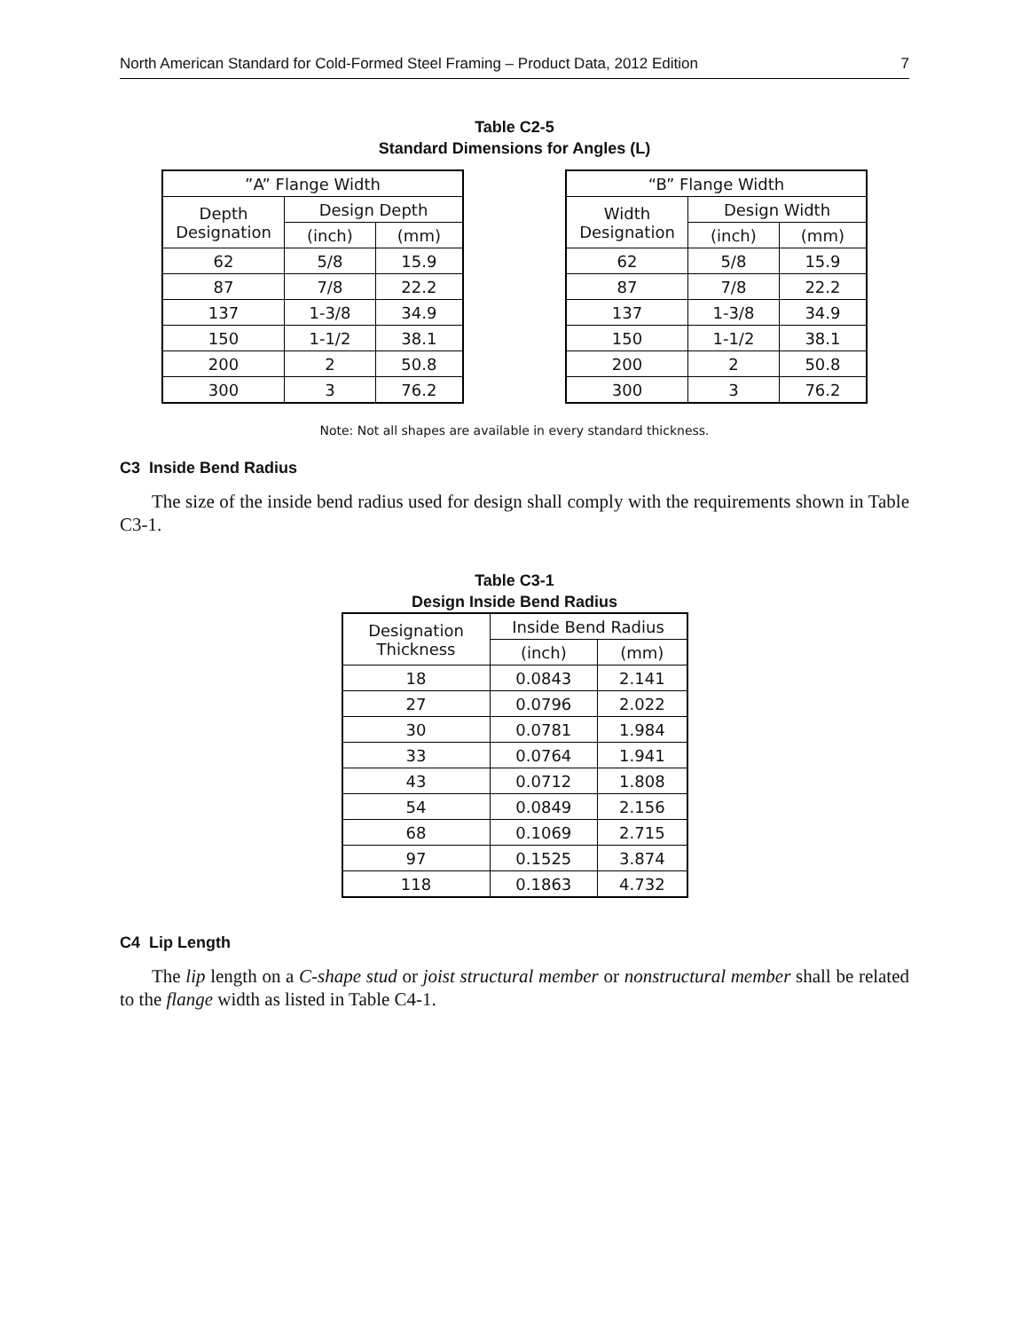North American Standard for Cold-Formed Steel Framing – Product Data, 2012 Edition 7
Table C2-5
Standard Dimensions for Angles (L)
| ”A” Flange Width | | |
| --- | --- | --- |
| Depth Designation | Design Depth | |
| | (inch) | (mm) |
| 62 | 5/8 | 15.9 |
| 87 | 7/8 | 22.2 |
| 137 | 1-3/8 | 34.9 |
| 150 | 1-1/2 | 38.1 |
| 200 | 2 | 50.8 |
| 300 | 3 | 76.2 |
| “B” Flange Width | | |
| --- | --- | --- |
| Width Designation | Design Width | |
| | (inch) | (mm) |
| 62 | 5/8 | 15.9 |
| 87 | 7/8 | 22.2 |
| 137 | 1-3/8 | 34.9 |
| 150 | 1-1/2 | 38.1 |
| 200 | 2 | 50.8 |
| 300 | 3 | 76.2 |
Note: Not all shapes are available in every standard thickness.
C3 Inside Bend Radius
The size of the inside bend radius used for design shall comply with the requirements shown in Table C3-1.
Table C3-1
Design Inside Bend Radius
| Designation Thickness | Inside Bend Radius | |
| --- | --- | --- |
| | (inch) | (mm) |
| 18 | 0.0843 | 2.141 |
| 27 | 0.0796 | 2.022 |
| 30 | 0.0781 | 1.984 |
| 33 | 0.0764 | 1.941 |
| 43 | 0.0712 | 1.808 |
| 54 | 0.0849 | 2.156 |
| 68 | 0.1069 | 2.715 |
| 97 | 0.1525 | 3.874 |
| 118 | 0.1863 | 4.732 |
C4 Lip Length
The lip length on a C-shape stud or joist structural member or nonstructural member shall be related to the flange width as listed in Table C4-1.